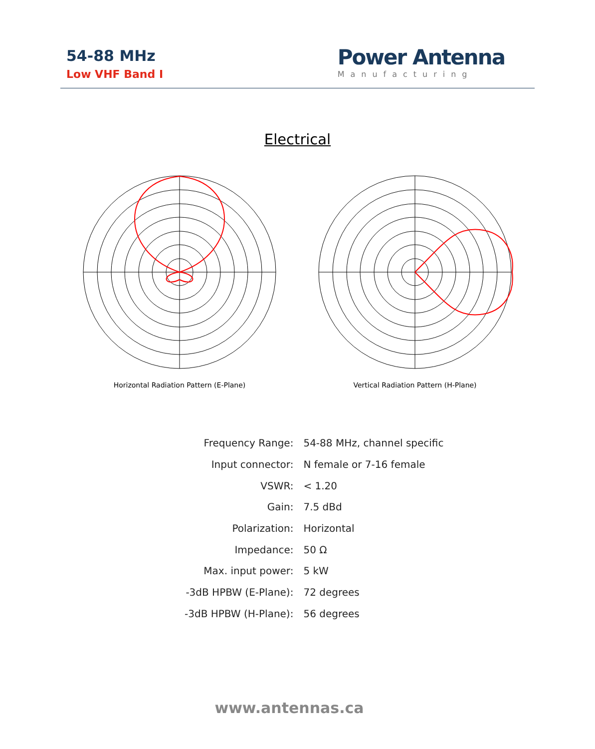54-88 MHz
Low VHF Band I
Power Antenna
Manufacturing
Electrical
Horizontal Radiation Pattern (E-Plane) Vertical Radiation Pattern (H-Plane)
| Frequency Range: | 54-88 MHz, channel specific |
| Input connector: | N female or 7-16 female |
| VSWR: | < 1.20 |
| Gain: | 7.5 dBd |
| Polarization: | Horizontal |
| Impedance: | 50 Ω |
| Max. input power: | 5 kW |
| -3dB HPBW (E-Plane): | 72 degrees |
| -3dB HPBW (H-Plane): | 56 degrees |
www.antennas.ca